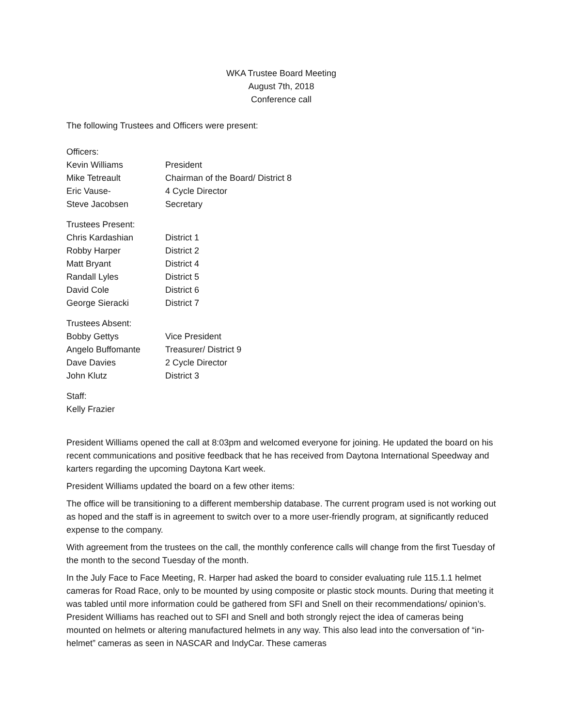WKA Trustee Board Meeting
August 7th, 2018
Conference call
The following Trustees and Officers were present:
Officers:
Kevin Williams President
Mike Tetreault Chairman of the Board/ District 8
Eric Vause- 4 Cycle Director
Steve Jacobsen Secretary
Trustees Present:
Chris Kardashian District 1
Robby Harper District 2
Matt Bryant District 4
Randall Lyles District 5
David Cole District 6
George Sieracki District 7
Trustees Absent:
Bobby Gettys Vice President
Angelo Buffomante Treasurer/ District 9
Dave Davies 2 Cycle Director
John Klutz District 3
Staff:
Kelly Frazier
President Williams opened the call at 8:03pm and welcomed everyone for joining. He updated the board on his recent communications and positive feedback that he has received from Daytona International Speedway and karters regarding the upcoming Daytona Kart week.
President Williams updated the board on a few other items:
The office will be transitioning to a different membership database. The current program used is not working out as hoped and the staff is in agreement to switch over to a more user-friendly program, at significantly reduced expense to the company.
With agreement from the trustees on the call, the monthly conference calls will change from the first Tuesday of the month to the second Tuesday of the month.
In the July Face to Face Meeting, R. Harper had asked the board to consider evaluating rule 115.1.1 helmet cameras for Road Race, only to be mounted by using composite or plastic stock mounts. During that meeting it was tabled until more information could be gathered from SFI and Snell on their recommendations/ opinion’s. President Williams has reached out to SFI and Snell and both strongly reject the idea of cameras being mounted on helmets or altering manufactured helmets in any way. This also lead into the conversation of “in-helmet” cameras as seen in NASCAR and IndyCar. These cameras